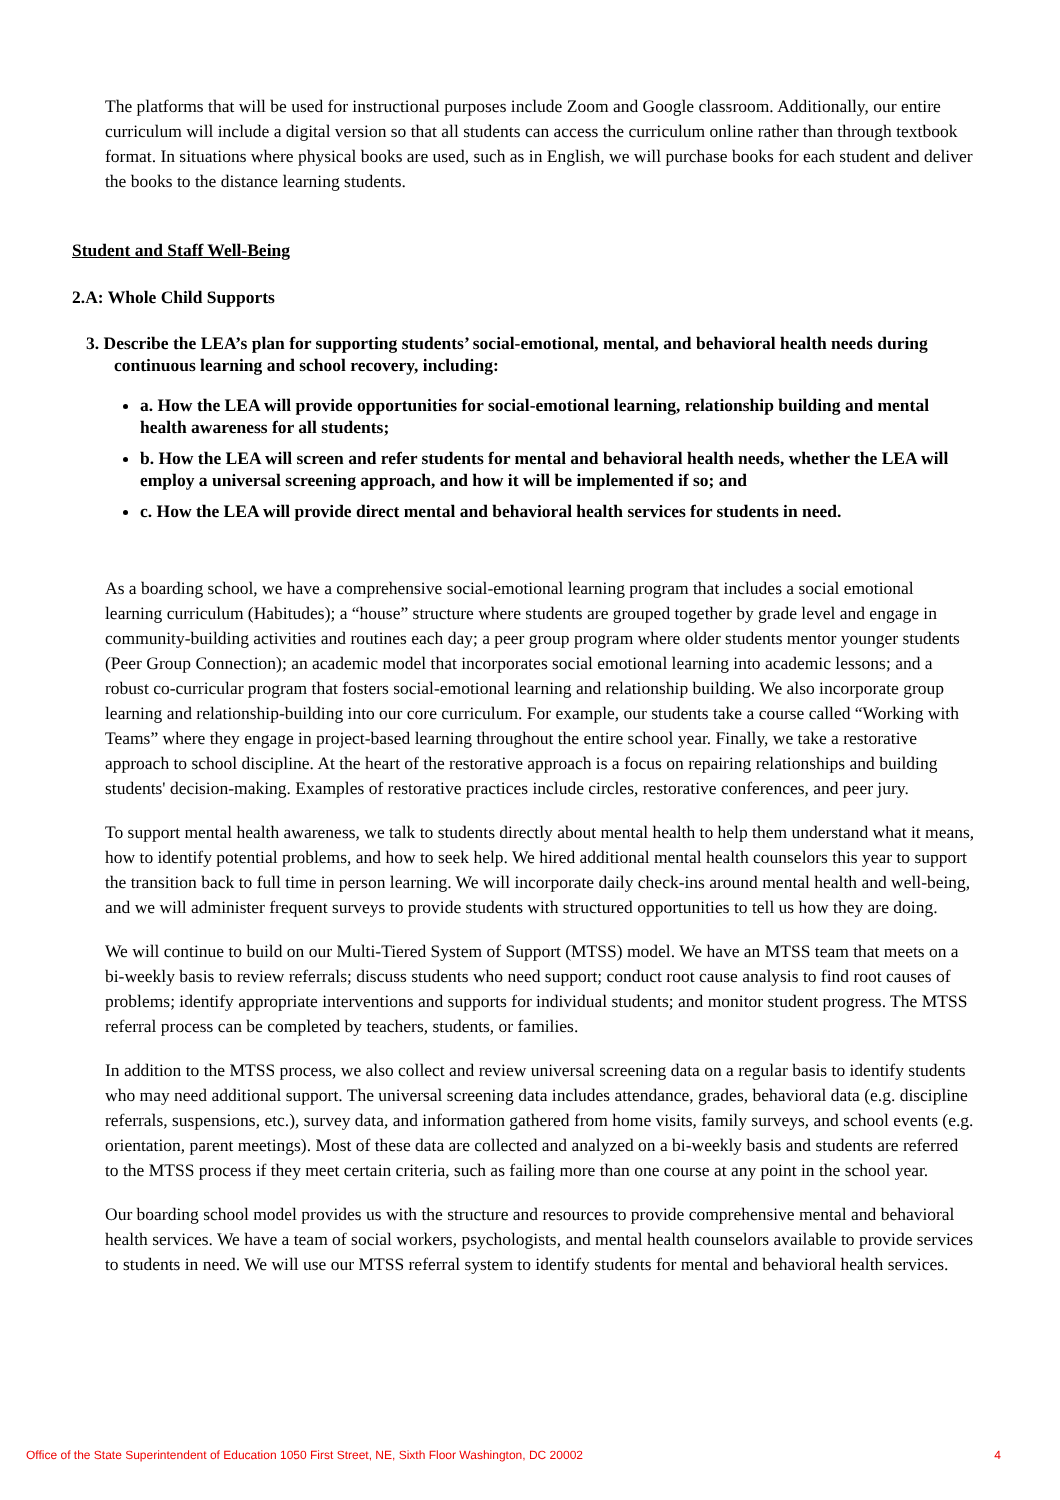The platforms that will be used for instructional purposes include Zoom and Google classroom. Additionally, our entire curriculum will include a digital version so that all students can access the curriculum online rather than through textbook format. In situations where physical books are used, such as in English, we will purchase books for each student and deliver the books to the distance learning students.
Student and Staff Well-Being
2.A: Whole Child Supports
3. Describe the LEA’s plan for supporting students’ social-emotional, mental, and behavioral health needs during continuous learning and school recovery, including:
a. How the LEA will provide opportunities for social-emotional learning, relationship building and mental health awareness for all students;
b. How the LEA will screen and refer students for mental and behavioral health needs, whether the LEA will employ a universal screening approach, and how it will be implemented if so; and
c. How the LEA will provide direct mental and behavioral health services for students in need.
As a boarding school, we have a comprehensive social-emotional learning program that includes a social emotional learning curriculum (Habitudes); a “house” structure where students are grouped together by grade level and engage in community-building activities and routines each day; a peer group program where older students mentor younger students (Peer Group Connection); an academic model that incorporates social emotional learning into academic lessons; and a robust co-curricular program that fosters social-emotional learning and relationship building. We also incorporate group learning and relationship-building into our core curriculum. For example, our students take a course called “Working with Teams” where they engage in project-based learning throughout the entire school year. Finally, we take a restorative approach to school discipline. At the heart of the restorative approach is a focus on repairing relationships and building students' decision-making. Examples of restorative practices include circles, restorative conferences, and peer jury.
To support mental health awareness, we talk to students directly about mental health to help them understand what it means, how to identify potential problems, and how to seek help. We hired additional mental health counselors this year to support the transition back to full time in person learning. We will incorporate daily check-ins around mental health and well-being, and we will administer frequent surveys to provide students with structured opportunities to tell us how they are doing.
We will continue to build on our Multi-Tiered System of Support (MTSS) model. We have an MTSS team that meets on a bi-weekly basis to review referrals; discuss students who need support; conduct root cause analysis to find root causes of problems; identify appropriate interventions and supports for individual students; and monitor student progress. The MTSS referral process can be completed by teachers, students, or families.
In addition to the MTSS process, we also collect and review universal screening data on a regular basis to identify students who may need additional support. The universal screening data includes attendance, grades, behavioral data (e.g. discipline referrals, suspensions, etc.), survey data, and information gathered from home visits, family surveys, and school events (e.g. orientation, parent meetings). Most of these data are collected and analyzed on a bi-weekly basis and students are referred to the MTSS process if they meet certain criteria, such as failing more than one course at any point in the school year.
Our boarding school model provides us with the structure and resources to provide comprehensive mental and behavioral health services. We have a team of social workers, psychologists, and mental health counselors available to provide services to students in need. We will use our MTSS referral system to identify students for mental and behavioral health services.
Office of the State Superintendent of Education 1050 First Street, NE, Sixth Floor Washington, DC 20002 4